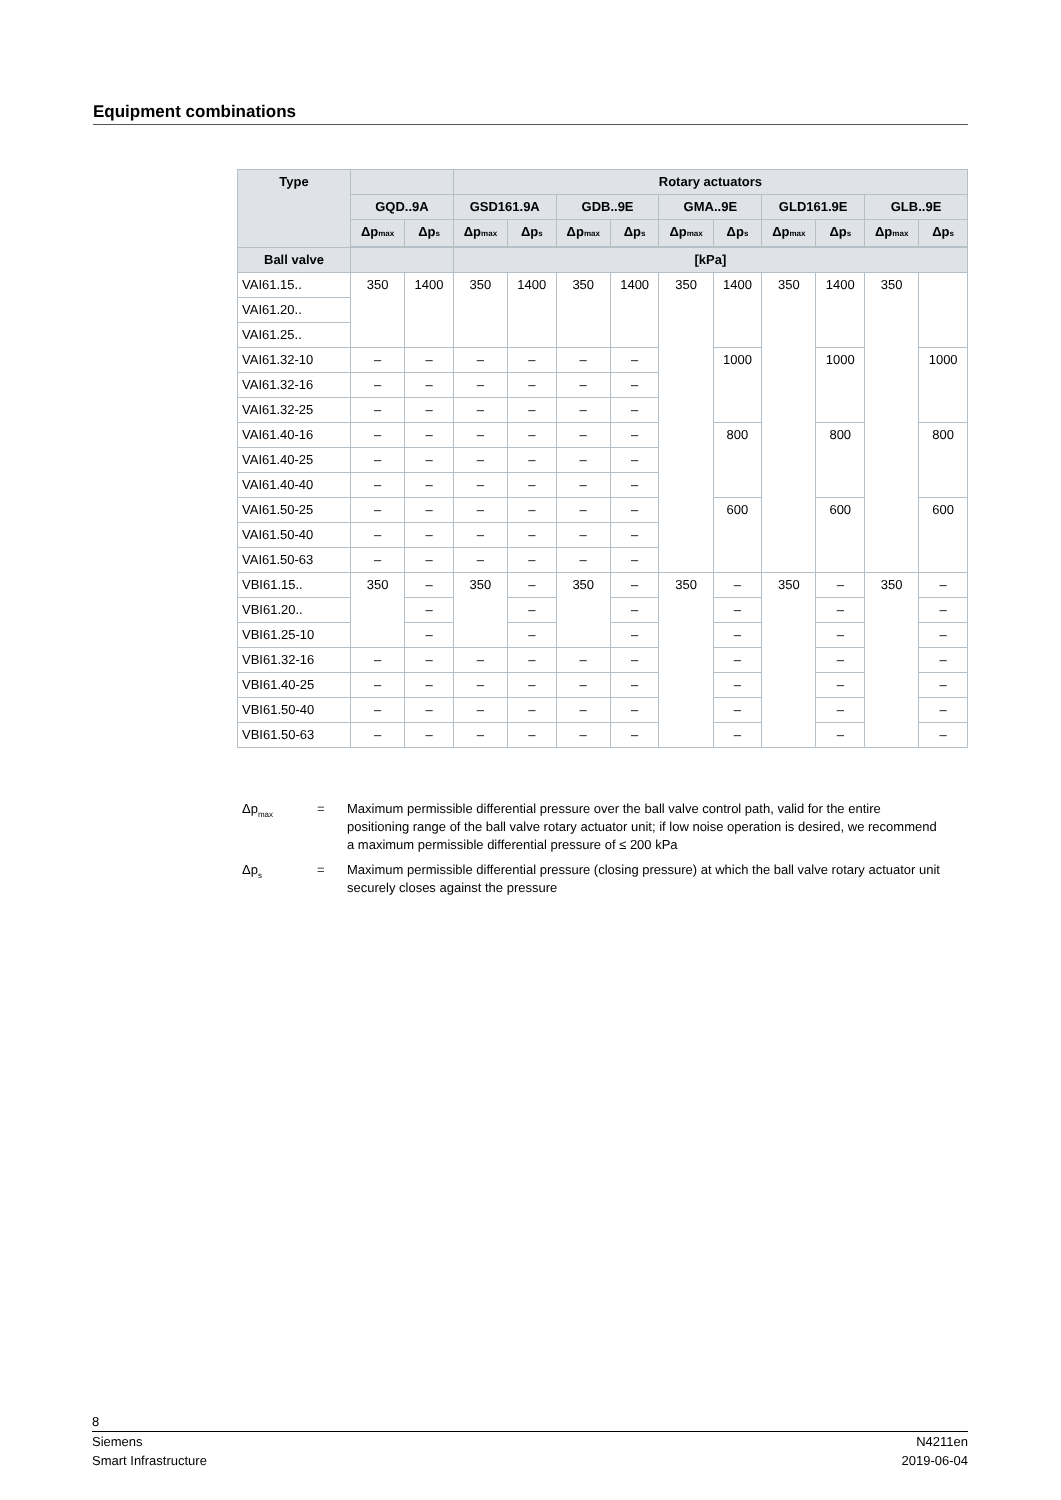Equipment combinations
| Type | | | Rotary actuators | | | | | | | | | |
| --- | --- | --- | --- | --- | --- | --- | --- | --- | --- | --- | --- | --- |
| | GQD..9A | | GSD161.9A | | GDB..9E | | GMA..9E | | GLD161.9E | | GLB..9E | |
| | Δp<sub>max</sub> | Δp<sub>s</sub> | Δp<sub>max</sub> | Δp<sub>s</sub> | Δp<sub>max</sub> | Δp<sub>s</sub> | Δp<sub>max</sub> | Δp<sub>s</sub> | Δp<sub>max</sub> | Δp<sub>s</sub> | Δp<sub>max</sub> | Δp<sub>s</sub> |
| Ball valve | | | [kPa] | | | | | | | | | |
| VAI61.15.. | 350 | 1400 | 350 | 1400 | 350 | 1400 | 350 | 1400 | 350 | 1400 | 350 | |
| VAI61.20.. | | | | | | | | | | | | |
| VAI61.25.. | | | | | | | | | | | | |
| VAI61.32-10 | – | – | – | – | – | – | | 1000 | | 1000 | | 1000 |
| VAI61.32-16 | – | – | – | – | – | – | | | | | | |
| VAI61.32-25 | – | – | – | – | – | – | | | | | | |
| VAI61.40-16 | – | – | – | – | – | – | | 800 | | 800 | | 800 |
| VAI61.40-25 | – | – | – | – | – | – | | | | | | |
| VAI61.40-40 | – | – | – | – | – | – | | | | | | |
| VAI61.50-25 | – | – | – | – | – | – | | 600 | | 600 | | 600 |
| VAI61.50-40 | – | – | – | – | – | – | | | | | | |
| VAI61.50-63 | – | – | – | – | – | – | | | | | | |
| VBI61.15.. | 350 | – | 350 | – | 350 | – | 350 | – | 350 | – | 350 | – |
| VBI61.20.. | | – | | – | | – | | – | | – | | – |
| VBI61.25-10 | | – | | – | | – | | – | | – | | – |
| VBI61.32-16 | – | – | – | – | – | – | | – | | – | | – |
| VBI61.40-25 | – | – | – | – | – | – | | – | | – | | – |
| VBI61.50-40 | – | – | – | – | – | – | | – | | – | | – |
| VBI61.50-63 | – | – | – | – | – | – | | – | | – | | – |
Δp<sub>max</sub> = Maximum permissible differential pressure over the ball valve control path, valid for the entire positioning range of the ball valve rotary actuator unit; if low noise operation is desired, we recommend a maximum permissible differential pressure of ≤ 200 kPa
Δp<sub>s</sub> = Maximum permissible differential pressure (closing pressure) at which the ball valve rotary actuator unit securely closes against the pressure
8
Siemens N4211en
Smart Infrastructure 2019-06-04